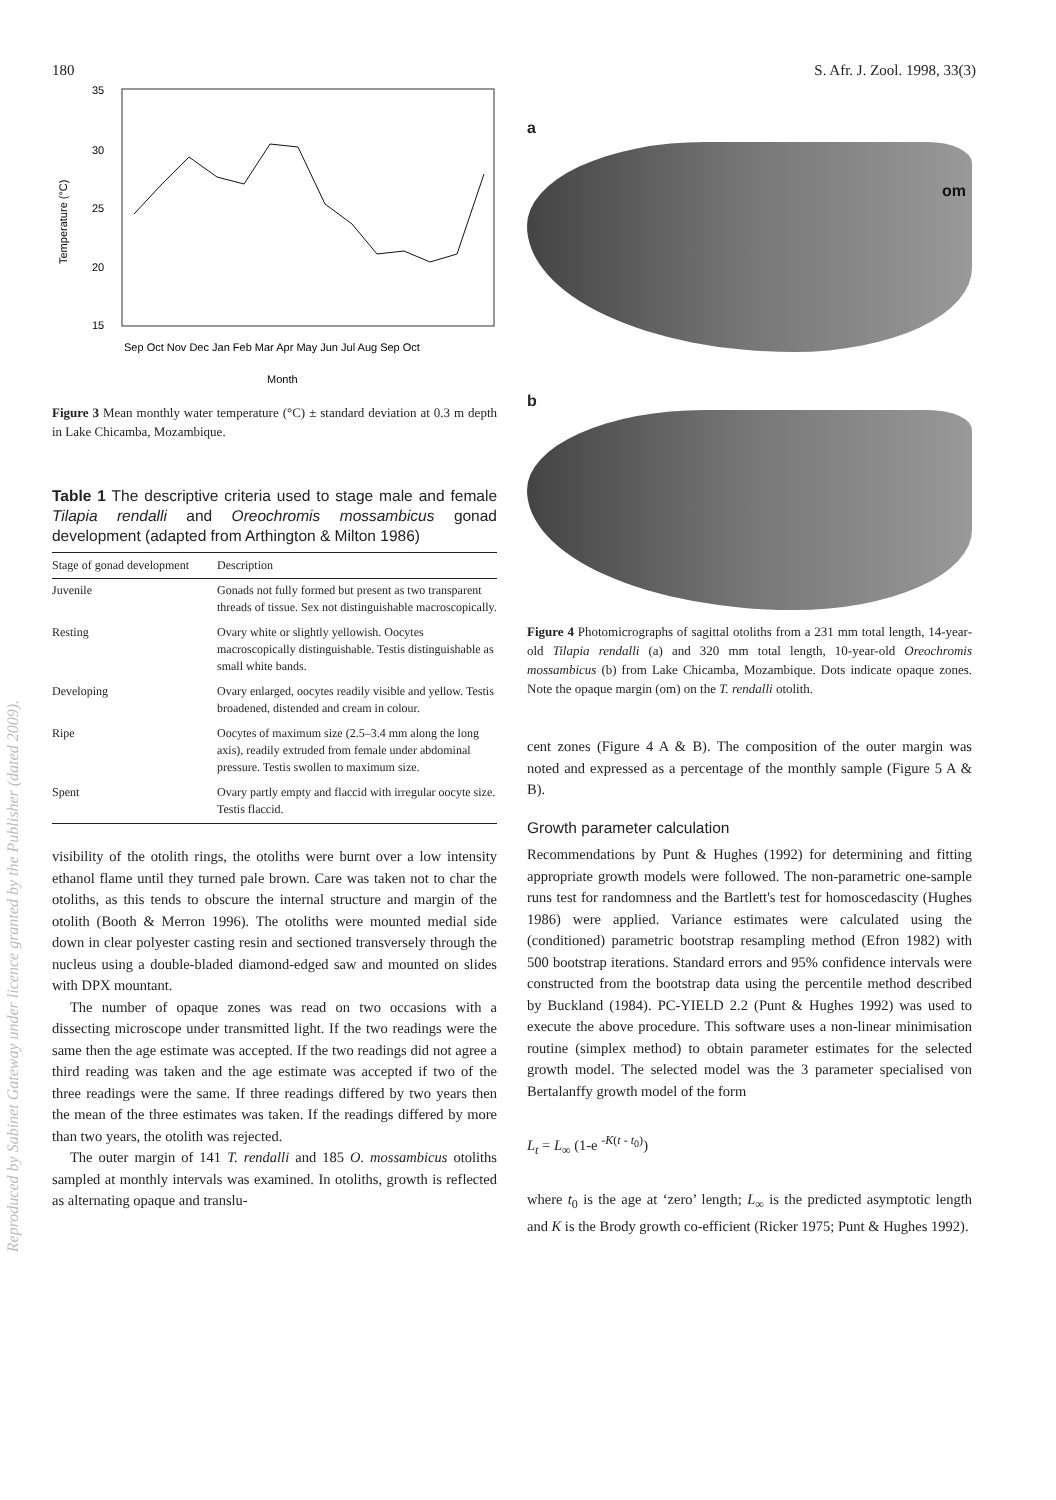180 S. Afr. J. Zool. 1998, 33(3)
Reproduced by Sabinet Gateway under licence granted by the Publisher (dated 2009).
35
30
25
20
15
Temperature (°C)
Sep Oct Nov Dec Jan Feb Mar Apr May Jun Jul Aug Sep Oct
Month
Figure 3 Mean monthly water temperature (°C) ± standard deviation at 0.3 m depth in Lake Chicamba, Mozambique.
Table 1 The descriptive criteria used to stage male and female Tilapia rendalli and Oreochromis mossambicus gonad development (adapted from Arthington & Milton 1986)
| Stage of gonad development | Description |
| --- | --- |
| Juvenile | Gonads not fully formed but present as two transparent threads of tissue. Sex not distinguishable macroscopically. |
| Resting | Ovary white or slightly yellowish. Oocytes macroscopically distinguishable. Testis distinguishable as small white bands. |
| Developing | Ovary enlarged, oocytes readily visible and yellow. Testis broadened, distended and cream in colour. |
| Ripe | Oocytes of maximum size (2.5–3.4 mm along the long axis), readily extruded from female under abdominal pressure. Testis swollen to maximum size. |
| Spent | Ovary partly empty and flaccid with irregular oocyte size. Testis flaccid. |
visibility of the otolith rings, the otoliths were burnt over a low intensity ethanol flame until they turned pale brown. Care was taken not to char the otoliths, as this tends to obscure the internal structure and margin of the otolith (Booth & Merron 1996). The otoliths were mounted medial side down in clear polyester casting resin and sectioned transversely through the nucleus using a double-bladed diamond-edged saw and mounted on slides with DPX mountant.
The number of opaque zones was read on two occasions with a dissecting microscope under transmitted light. If the two readings were the same then the age estimate was accepted. If the two readings did not agree a third reading was taken and the age estimate was accepted if two of the three readings were the same. If three readings differed by two years then the mean of the three estimates was taken. If the readings differed by more than two years, the otolith was rejected.
The outer margin of 141 T. rendalli and 185 O. mossambicus otoliths sampled at monthly intervals was examined. In otoliths, growth is reflected as alternating opaque and translu-
a
om
b
Figure 4 Photomicrographs of sagittal otoliths from a 231 mm total length, 14-year-old Tilapia rendalli (a) and 320 mm total length, 10-year-old Oreochromis mossambicus (b) from Lake Chicamba, Mozambique. Dots indicate opaque zones. Note the opaque margin (om) on the T. rendalli otolith.
cent zones (Figure 4 A & B). The composition of the outer margin was noted and expressed as a percentage of the monthly sample (Figure 5 A & B).
Growth parameter calculation
Recommendations by Punt & Hughes (1992) for determining and fitting appropriate growth models were followed. The non-parametric one-sample runs test for randomness and the Bartlett's test for homoscedascity (Hughes 1986) were applied. Variance estimates were calculated using the (conditioned) parametric bootstrap resampling method (Efron 1982) with 500 bootstrap iterations. Standard errors and 95% confidence intervals were constructed from the bootstrap data using the percentile method described by Buckland (1984). PC-YIELD 2.2 (Punt & Hughes 1992) was used to execute the above procedure. This software uses a non-linear minimisation routine (simplex method) to obtain parameter estimates for the selected growth model. The selected model was the 3 parameter specialised von Bertalanffy growth model of the form
L<sub>t</sub> = L<sub>∞</sub> (1-e <sup>-K(t - t<sub>0</sub>)</sup>)
where t<sub>0</sub> is the age at ‘zero’ length; L<sub>∞</sub> is the predicted asymptotic length and K is the Brody growth co-efficient (Ricker 1975; Punt & Hughes 1992).